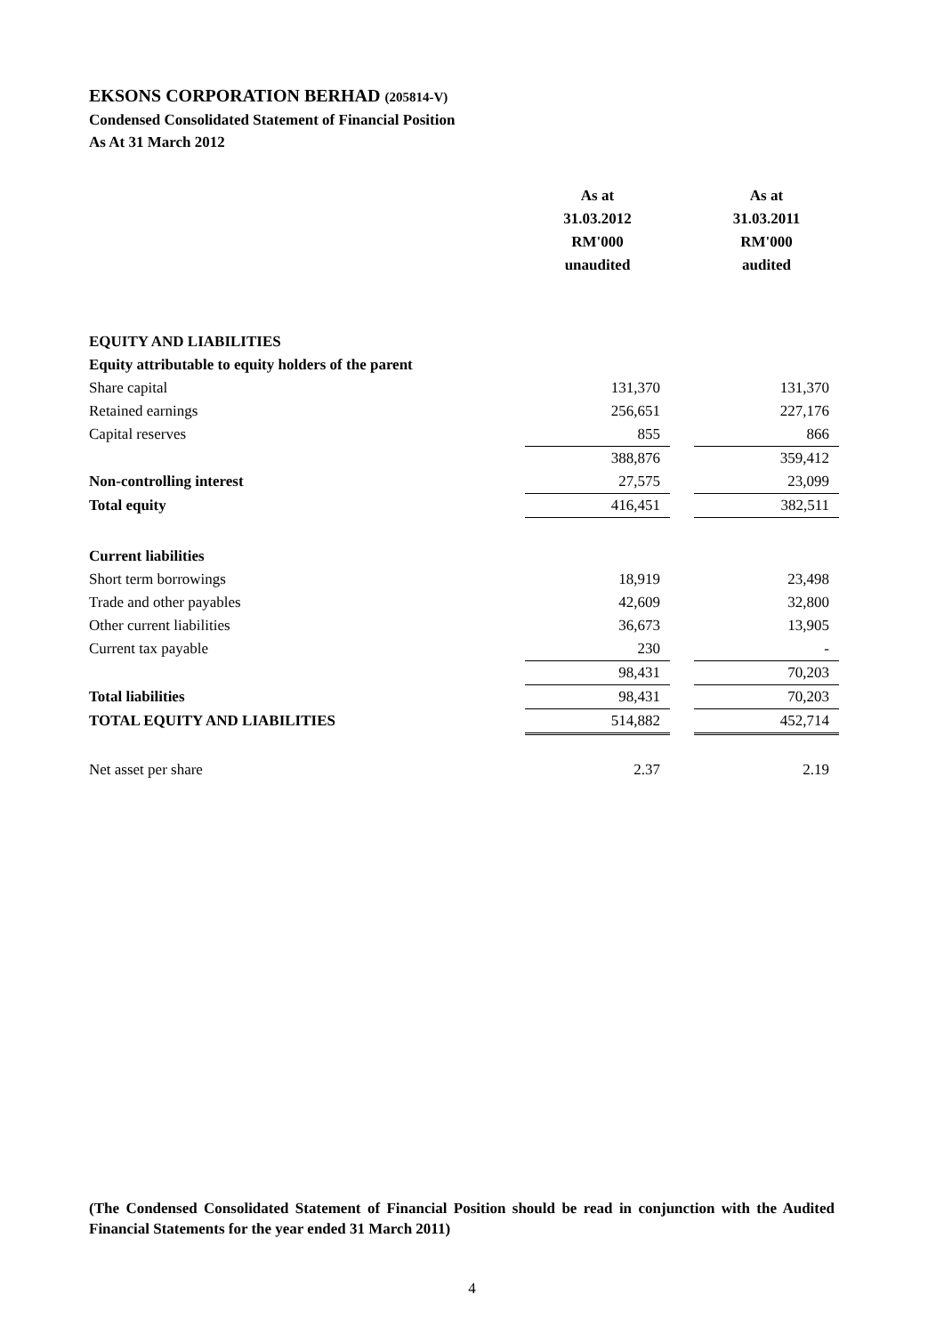EKSONS CORPORATION BERHAD (205814-V)
Condensed Consolidated Statement of Financial Position
As At 31 March 2012
| | As at 31.03.2012 RM'000 unaudited | | As at 31.03.2011 RM'000 audited |
| EQUITY AND LIABILITIES | | | |
| Equity attributable to equity holders of the parent | | | |
| Share capital | 131,370 | | 131,370 |
| Retained earnings | 256,651 | | 227,176 |
| Capital reserves | 855 | | 866 |
| | 388,876 | | 359,412 |
| Non-controlling interest | 27,575 | | 23,099 |
| Total equity | 416,451 | | 382,511 |
| Current liabilities | | | |
| Short term borrowings | 18,919 | | 23,498 |
| Trade and other payables | 42,609 | | 32,800 |
| Other current liabilities | 36,673 | | 13,905 |
| Current tax payable | 230 | | - |
| | 98,431 | | 70,203 |
| Total liabilities | 98,431 | | 70,203 |
| TOTAL EQUITY AND LIABILITIES | 514,882 | | 452,714 |
| Net asset per share | 2.37 | | 2.19 |
(The Condensed Consolidated Statement of Financial Position should be read in conjunction with the Audited Financial Statements for the year ended 31 March 2011)
4